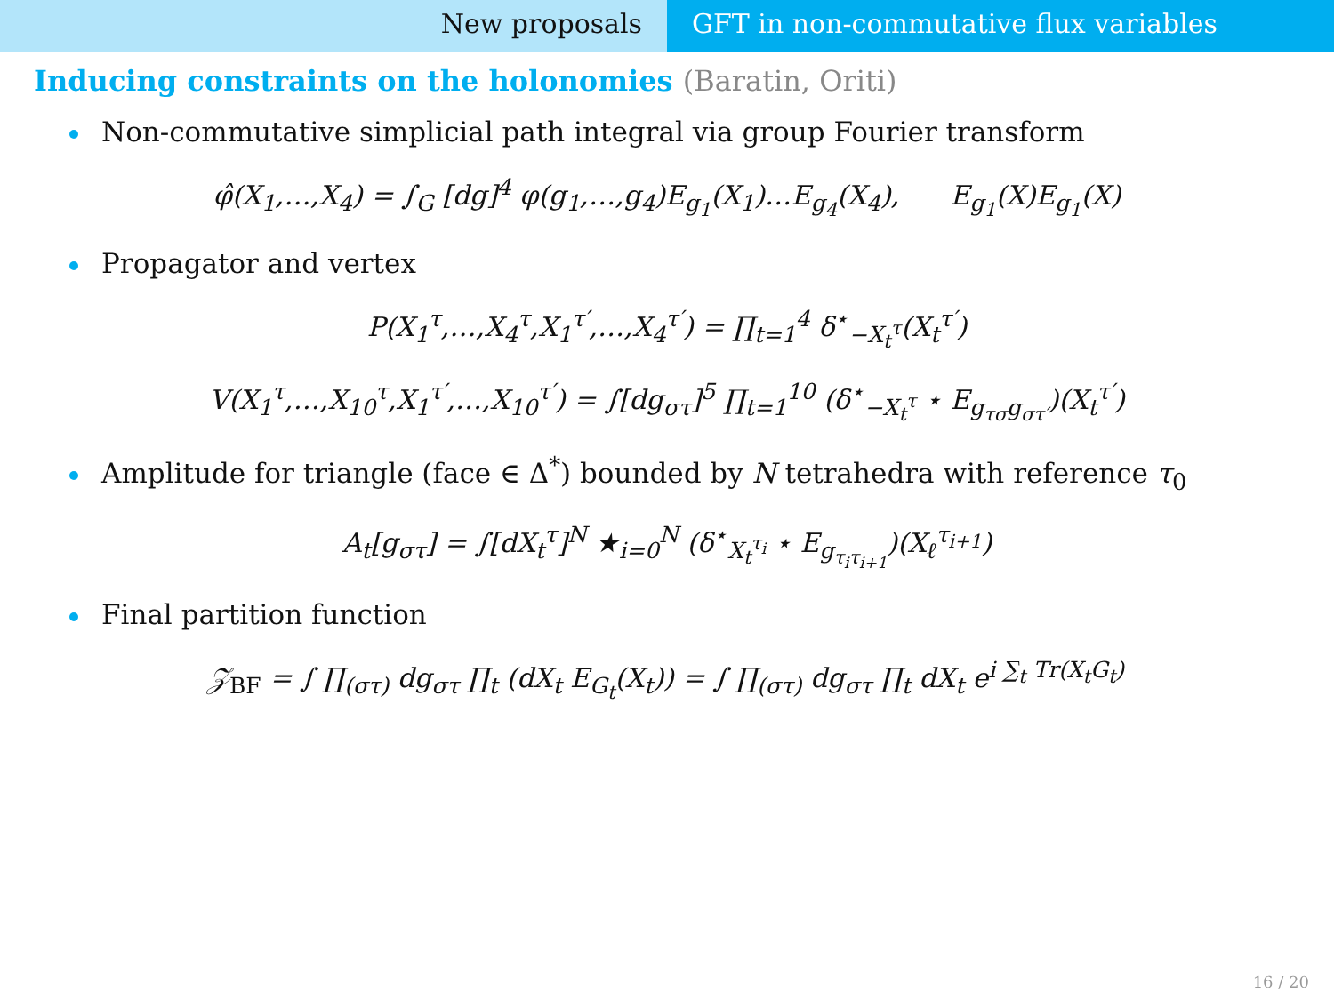New proposals GFT in non-commutative flux variables
Inducing constraints on the holonomies (Baratin, Oriti)
Non-commutative simplicial path integral via group Fourier transform
φ̂(X<sub>1</sub>,…,X<sub>4</sub>) = ∫<sub>G</sub> [dg]<sup>4</sup> φ(g<sub>1</sub>,…,g<sub>4</sub>)E<sub>g<sub>1</sub></sub>(X<sub>1</sub>)…E<sub>g<sub>4</sub></sub>(X<sub>4</sub>), E<sub>g<sub>1</sub></sub>(X)E<sub>g<sub>1</sub></sub>(X)
Propagator and vertex
P(X<sub>1</sub><sup>τ</sup>,…,X<sub>4</sub><sup>τ</sup>,X<sub>1</sub><sup>τ′</sup>,…,X<sub>4</sub><sup>τ′</sup>) = ∏<sub>t=1</sub><sup>4</sup> δ<sup>⋆</sup><sub>−X<sub>t</sub><sup>τ</sup></sub>(X<sub>t</sub><sup>τ′</sup>)
V(X<sub>1</sub><sup>τ</sup>,…,X<sub>10</sub><sup>τ</sup>,X<sub>1</sub><sup>τ′</sup>,…,X<sub>10</sub><sup>τ′</sup>) = ∫[dg<sub>στ</sub>]<sup>5</sup> ∏<sub>t=1</sub><sup>10</sup> (δ<sup>⋆</sup><sub>−X<sub>t</sub><sup>τ</sup></sub> ⋆ E<sub>g<sub>τσ</sub>g<sub>στ′</sub></sub>)(X<sub>t</sub><sup>τ′</sup>)
Amplitude for triangle (face ∈ Δ<sup>*</sup>) bounded by N tetrahedra with reference τ<sub>0</sub>
A<sub>t</sub>[g<sub>στ</sub>] = ∫[dX<sub>t</sub><sup>τ</sup>]<sup>N</sup> ★<sub>i=0</sub><sup>N</sup> (δ<sup>⋆</sup><sub>X<sub>t</sub><sup>τ<sub>i</sub></sup></sub> ⋆ E<sub>g<sub>τ<sub>i</sub>τ<sub>i+1</sub></sub></sub>)(X<sub>ℓ</sub><sup>τ<sub>i+1</sub></sup>)
Final partition function
𝒵<sub>BF</sub> = ∫ ∏<sub>(στ)</sub> dg<sub>στ</sub> ∏<sub>t</sub> (dX<sub>t</sub> E<sub>G<sub>t</sub></sub>(X<sub>t</sub>)) = ∫ ∏<sub>(στ)</sub> dg<sub>στ</sub> ∏<sub>t</sub> dX<sub>t</sub> e<sup>i ∑<sub>t</sub> Tr(X<sub>t</sub>G<sub>t</sub>)</sup>
16 / 20